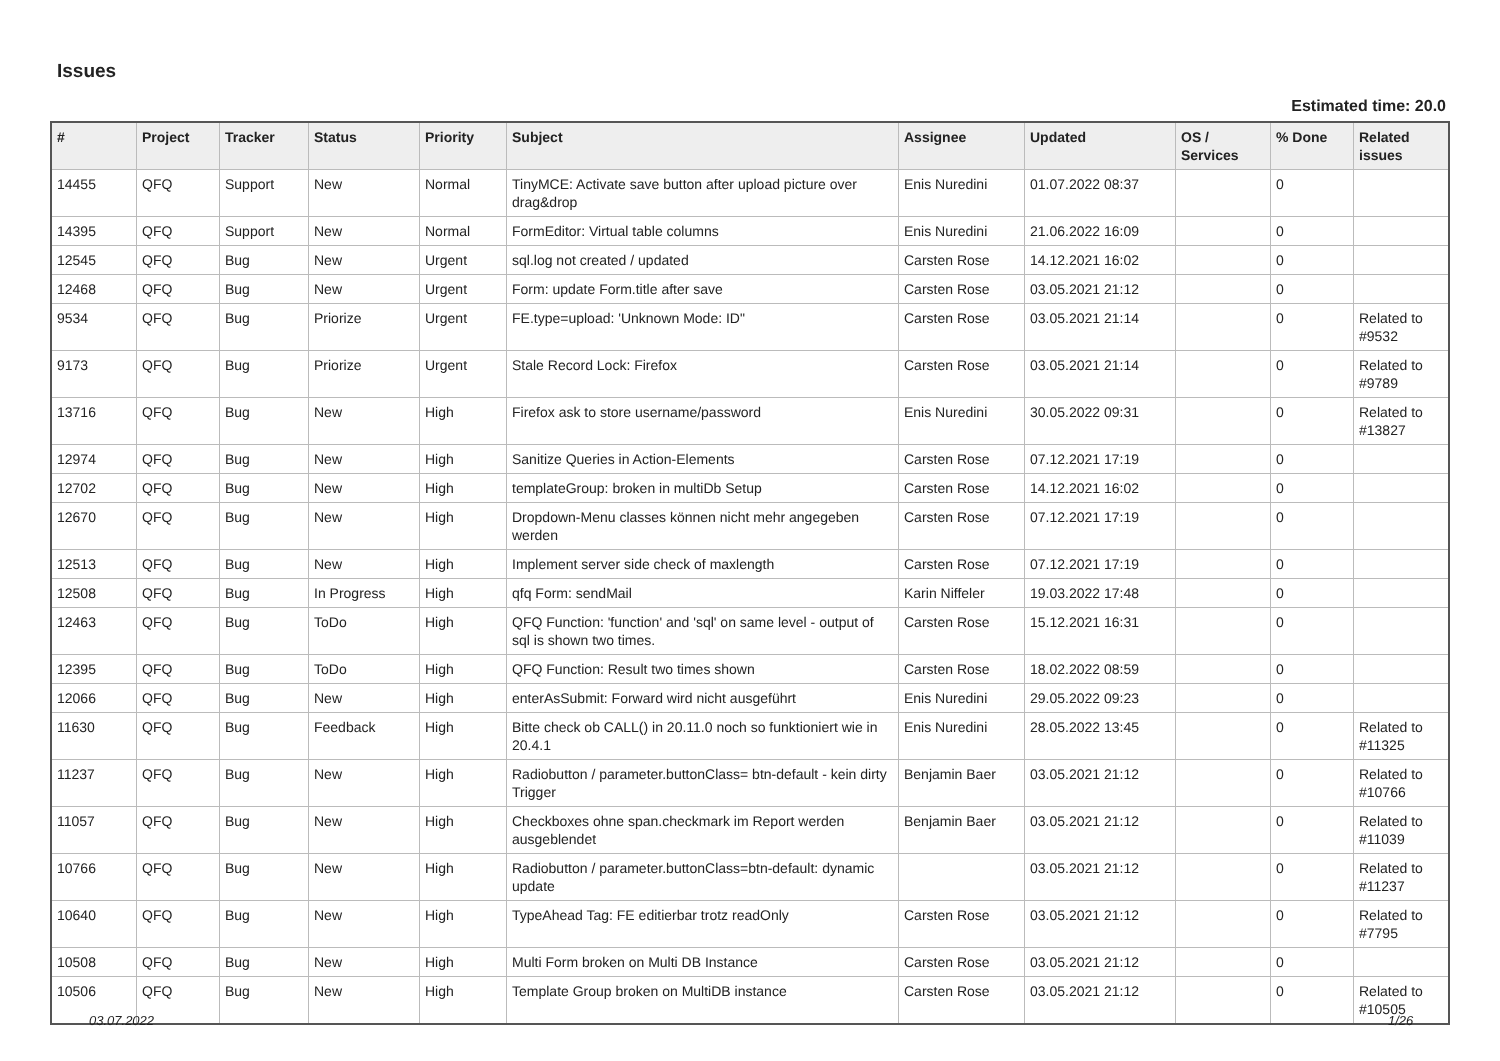Issues
Estimated time: 20.0
| # | Project | Tracker | Status | Priority | Subject | Assignee | Updated | OS / Services | % Done | Related issues |
| --- | --- | --- | --- | --- | --- | --- | --- | --- | --- | --- |
| 14455 | QFQ | Support | New | Normal | TinyMCE: Activate save button after upload picture over drag&drop | Enis Nuredini | 01.07.2022 08:37 | | 0 | |
| 14395 | QFQ | Support | New | Normal | FormEditor: Virtual table columns | Enis Nuredini | 21.06.2022 16:09 | | 0 | |
| 12545 | QFQ | Bug | New | Urgent | sql.log not created / updated | Carsten Rose | 14.12.2021 16:02 | | 0 | |
| 12468 | QFQ | Bug | New | Urgent | Form: update Form.title after save | Carsten Rose | 03.05.2021 21:12 | | 0 | |
| 9534 | QFQ | Bug | Priorize | Urgent | FE.type=upload: 'Unknown Mode: ID" | Carsten Rose | 03.05.2021 21:14 | | 0 | Related to #9532 |
| 9173 | QFQ | Bug | Priorize | Urgent | Stale Record Lock: Firefox | Carsten Rose | 03.05.2021 21:14 | | 0 | Related to #9789 |
| 13716 | QFQ | Bug | New | High | Firefox ask to store username/password | Enis Nuredini | 30.05.2022 09:31 | | 0 | Related to #13827 |
| 12974 | QFQ | Bug | New | High | Sanitize Queries in Action-Elements | Carsten Rose | 07.12.2021 17:19 | | 0 | |
| 12702 | QFQ | Bug | New | High | templateGroup: broken in multiDb Setup | Carsten Rose | 14.12.2021 16:02 | | 0 | |
| 12670 | QFQ | Bug | New | High | Dropdown-Menu classes können nicht mehr angegeben werden | Carsten Rose | 07.12.2021 17:19 | | 0 | |
| 12513 | QFQ | Bug | New | High | Implement server side check of maxlength | Carsten Rose | 07.12.2021 17:19 | | 0 | |
| 12508 | QFQ | Bug | In Progress | High | qfq Form: sendMail | Karin Niffeler | 19.03.2022 17:48 | | 0 | |
| 12463 | QFQ | Bug | ToDo | High | QFQ Function: 'function' and 'sql' on same level - output of sql is shown two times. | Carsten Rose | 15.12.2021 16:31 | | 0 | |
| 12395 | QFQ | Bug | ToDo | High | QFQ Function: Result two times shown | Carsten Rose | 18.02.2022 08:59 | | 0 | |
| 12066 | QFQ | Bug | New | High | enterAsSubmit: Forward wird nicht ausgeführt | Enis Nuredini | 29.05.2022 09:23 | | 0 | |
| 11630 | QFQ | Bug | Feedback | High | Bitte check ob CALL() in 20.11.0 noch so funktioniert wie in 20.4.1 | Enis Nuredini | 28.05.2022 13:45 | | 0 | Related to #11325 |
| 11237 | QFQ | Bug | New | High | Radiobutton / parameter.buttonClass= btn-default - kein dirty Trigger | Benjamin Baer | 03.05.2021 21:12 | | 0 | Related to #10766 |
| 11057 | QFQ | Bug | New | High | Checkboxes ohne span.checkmark im Report werden ausgeblendet | Benjamin Baer | 03.05.2021 21:12 | | 0 | Related to #11039 |
| 10766 | QFQ | Bug | New | High | Radiobutton / parameter.buttonClass=btn-default: dynamic update | | 03.05.2021 21:12 | | 0 | Related to #11237 |
| 10640 | QFQ | Bug | New | High | TypeAhead Tag: FE editierbar trotz readOnly | Carsten Rose | 03.05.2021 21:12 | | 0 | Related to #7795 |
| 10508 | QFQ | Bug | New | High | Multi Form broken on Multi DB Instance | Carsten Rose | 03.05.2021 21:12 | | 0 | |
| 10506 | QFQ | Bug | New | High | Template Group broken on MultiDB instance | Carsten Rose | 03.05.2021 21:12 | | 0 | Related to #10505 |
03.07.2022 1/26